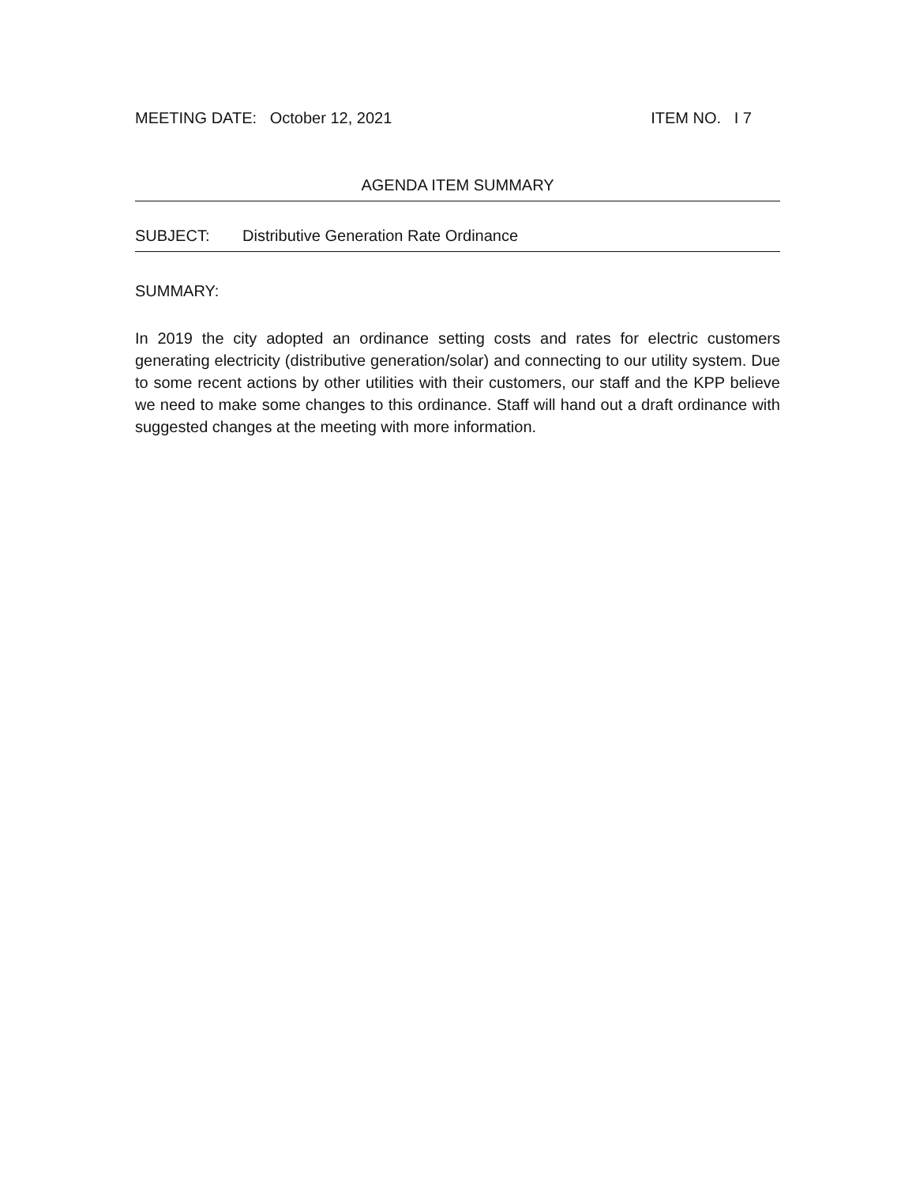MEETING DATE: October 12, 2021 ITEM NO. I 7
AGENDA ITEM SUMMARY
SUBJECT: Distributive Generation Rate Ordinance
SUMMARY:
In 2019 the city adopted an ordinance setting costs and rates for electric customers generating electricity (distributive generation/solar) and connecting to our utility system. Due to some recent actions by other utilities with their customers, our staff and the KPP believe we need to make some changes to this ordinance. Staff will hand out a draft ordinance with suggested changes at the meeting with more information.